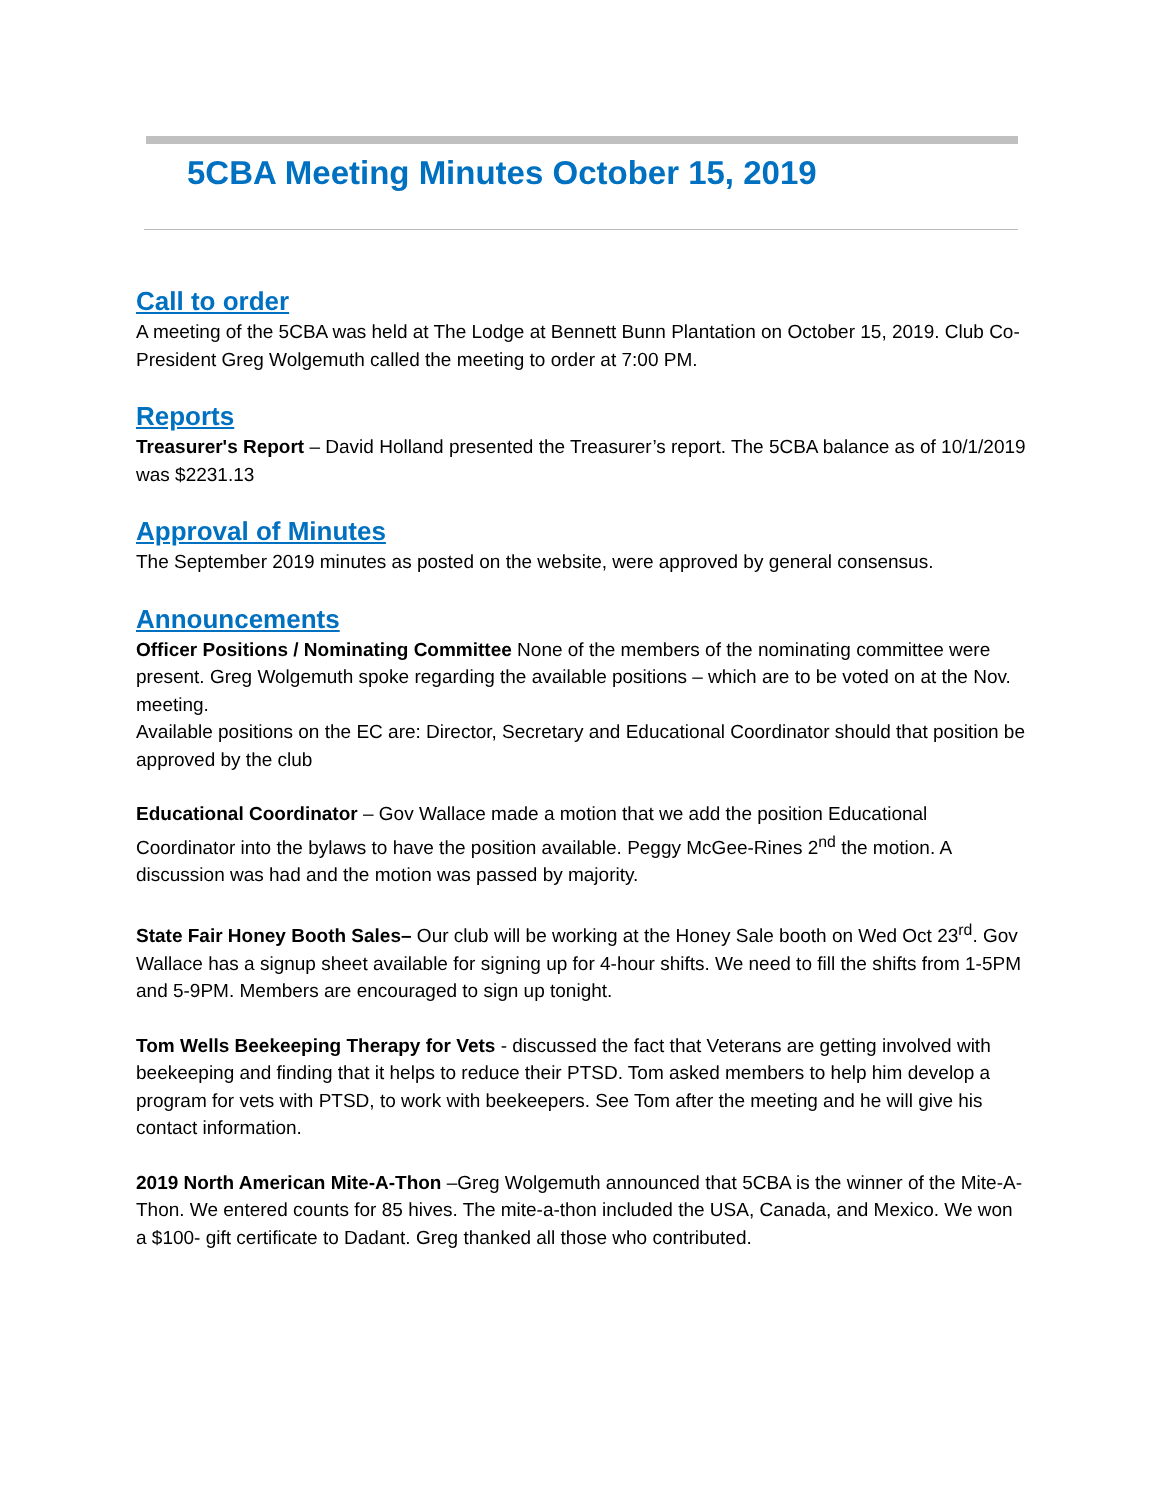5CBA Meeting Minutes October 15, 2019
Call to order
A meeting of the 5CBA was held at The Lodge at Bennett Bunn Plantation on October 15, 2019. Club Co-President Greg Wolgemuth called the meeting to order at 7:00 PM.
Reports
Treasurer's Report – David Holland presented the Treasurer’s report. The 5CBA balance as of 10/1/2019 was $2231.13
Approval of Minutes
The September 2019 minutes as posted on the website, were approved by general consensus.
Announcements
Officer Positions / Nominating Committee None of the members of the nominating committee were present. Greg Wolgemuth spoke regarding the available positions – which are to be voted on at the Nov. meeting.
Available positions on the EC are: Director, Secretary and Educational Coordinator should that position be approved by the club
Educational Coordinator – Gov Wallace made a motion that we add the position Educational Coordinator into the bylaws to have the position available. Peggy McGee-Rines 2<sup>nd</sup> the motion. A discussion was had and the motion was passed by majority.
State Fair Honey Booth Sales– Our club will be working at the Honey Sale booth on Wed Oct 23<sup>rd</sup>. Gov Wallace has a signup sheet available for signing up for 4-hour shifts. We need to fill the shifts from 1-5PM and 5-9PM. Members are encouraged to sign up tonight.
Tom Wells Beekeeping Therapy for Vets - discussed the fact that Veterans are getting involved with beekeeping and finding that it helps to reduce their PTSD. Tom asked members to help him develop a program for vets with PTSD, to work with beekeepers. See Tom after the meeting and he will give his contact information.
2019 North American Mite-A-Thon –Greg Wolgemuth announced that 5CBA is the winner of the Mite-A-Thon. We entered counts for 85 hives. The mite-a-thon included the USA, Canada, and Mexico. We won a $100- gift certificate to Dadant. Greg thanked all those who contributed.